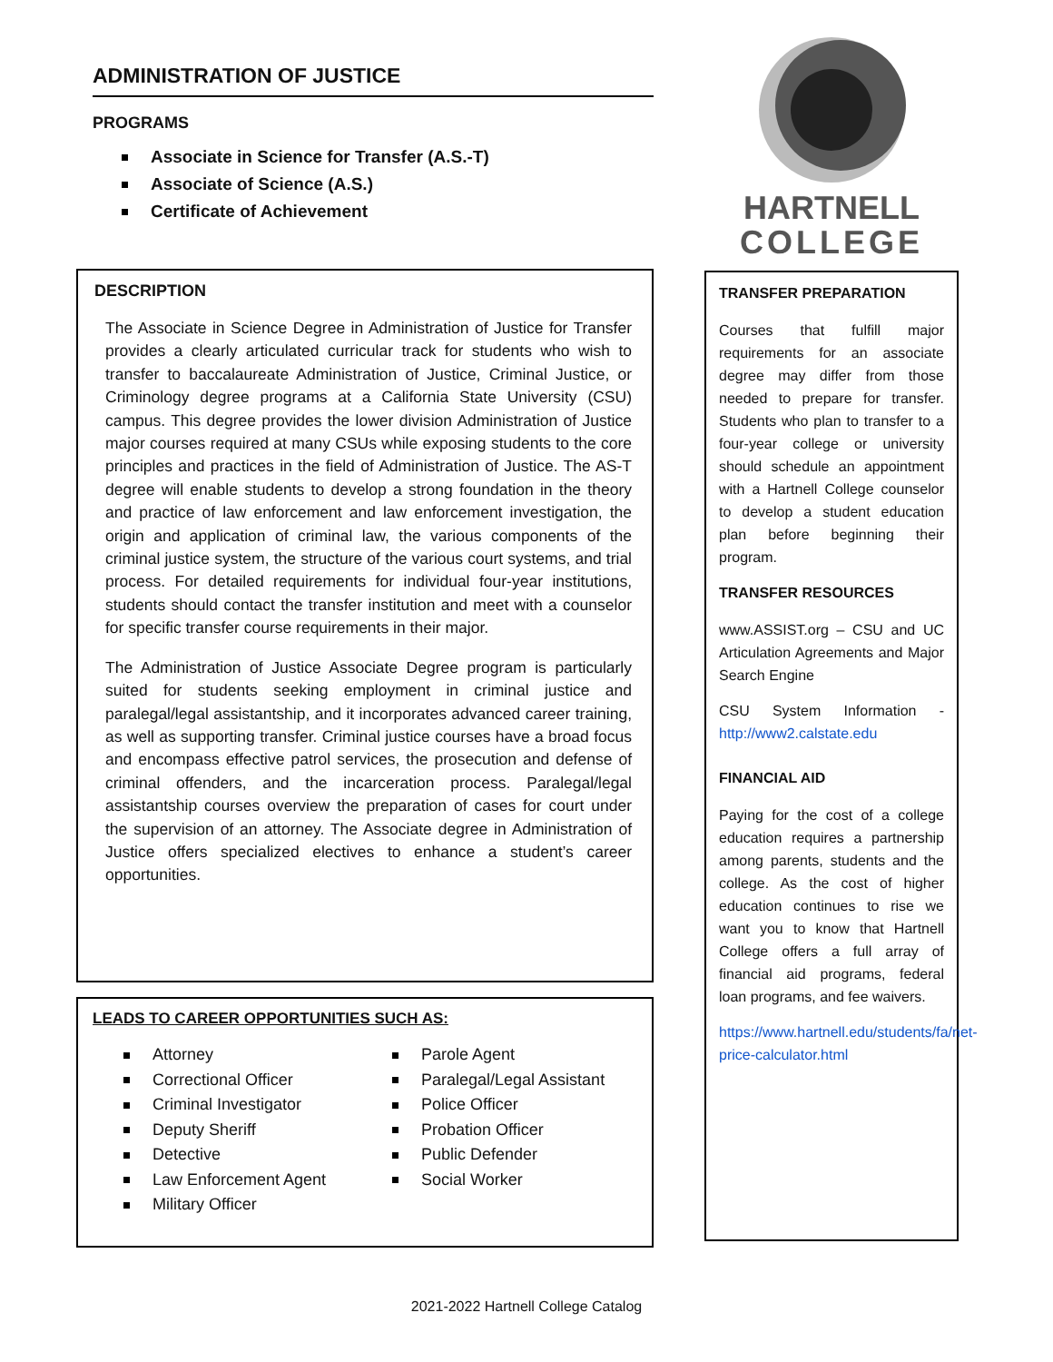ADMINISTRATION OF JUSTICE
PROGRAMS
Associate in Science for Transfer (A.S.-T)
Associate of Science (A.S.)
Certificate of Achievement
DESCRIPTION
The Associate in Science Degree in Administration of Justice for Transfer provides a clearly articulated curricular track for students who wish to transfer to baccalaureate Administration of Justice, Criminal Justice, or Criminology degree programs at a California State University (CSU) campus. This degree provides the lower division Administration of Justice major courses required at many CSUs while exposing students to the core principles and practices in the field of Administration of Justice. The AS-T degree will enable students to develop a strong foundation in the theory and practice of law enforcement and law enforcement investigation, the origin and application of criminal law, the various components of the criminal justice system, the structure of the various court systems, and trial process. For detailed requirements for individual four-year institutions, students should contact the transfer institution and meet with a counselor for specific transfer course requirements in their major.
The Administration of Justice Associate Degree program is particularly suited for students seeking employment in criminal justice and paralegal/legal assistantship, and it incorporates advanced career training, as well as supporting transfer. Criminal justice courses have a broad focus and encompass effective patrol services, the prosecution and defense of criminal offenders, and the incarceration process. Paralegal/legal assistantship courses overview the preparation of cases for court under the supervision of an attorney. The Associate degree in Administration of Justice offers specialized electives to enhance a student’s career opportunities.
LEADS TO CAREER OPPORTUNITIES SUCH AS:
Attorney
Correctional Officer
Criminal Investigator
Deputy Sheriff
Detective
Law Enforcement Agent
Military Officer
Parole Agent
Paralegal/Legal Assistant
Police Officer
Probation Officer
Public Defender
Social Worker
HARTNELL
COLLEGE
TRANSFER PREPARATION
Courses that fulfill major requirements for an associate degree may differ from those needed to prepare for transfer. Students who plan to transfer to a four-year college or university should schedule an appointment with a Hartnell College counselor to develop a student education plan before beginning their program.
TRANSFER RESOURCES
www.ASSIST.org – CSU and UC Articulation Agreements and Major Search Engine
CSU System Information - http://www2.calstate.edu
FINANCIAL AID
Paying for the cost of a college education requires a partnership among parents, students and the college. As the cost of higher education continues to rise we want you to know that Hartnell College offers a full array of financial aid programs, federal loan programs, and fee waivers.
https://www.hartnell.edu/students/fa/net-price-calculator.html
2021-2022 Hartnell College Catalog